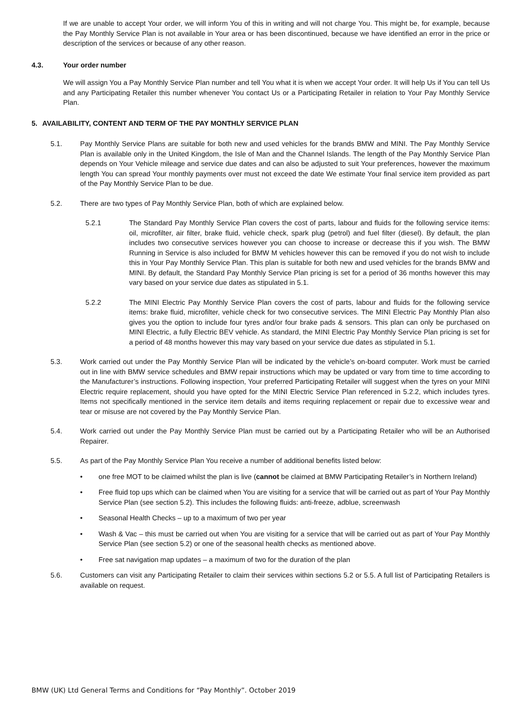If we are unable to accept Your order, we will inform You of this in writing and will not charge You. This might be, for example, because the Pay Monthly Service Plan is not available in Your area or has been discontinued, because we have identified an error in the price or description of the services or because of any other reason.
4.3. Your order number
We will assign You a Pay Monthly Service Plan number and tell You what it is when we accept Your order. It will help Us if You can tell Us and any Participating Retailer this number whenever You contact Us or a Participating Retailer in relation to Your Pay Monthly Service Plan.
5. AVAILABILITY, CONTENT AND TERM OF THE PAY MONTHLY SERVICE PLAN
5.1. Pay Monthly Service Plans are suitable for both new and used vehicles for the brands BMW and MINI. The Pay Monthly Service Plan is available only in the United Kingdom, the Isle of Man and the Channel Islands. The length of the Pay Monthly Service Plan depends on Your Vehicle mileage and service due dates and can also be adjusted to suit Your preferences, however the maximum length You can spread Your monthly payments over must not exceed the date We estimate Your final service item provided as part of the Pay Monthly Service Plan to be due.
5.2. There are two types of Pay Monthly Service Plan, both of which are explained below.
5.2.1 The Standard Pay Monthly Service Plan covers the cost of parts, labour and fluids for the following service items: oil, microfilter, air filter, brake fluid, vehicle check, spark plug (petrol) and fuel filter (diesel). By default, the plan includes two consecutive services however you can choose to increase or decrease this if you wish. The BMW Running in Service is also included for BMW M vehicles however this can be removed if you do not wish to include this in Your Pay Monthly Service Plan. This plan is suitable for both new and used vehicles for the brands BMW and MINI. By default, the Standard Pay Monthly Service Plan pricing is set for a period of 36 months however this may vary based on your service due dates as stipulated in 5.1.
5.2.2 The MINI Electric Pay Monthly Service Plan covers the cost of parts, labour and fluids for the following service items: brake fluid, microfilter, vehicle check for two consecutive services. The MINI Electric Pay Monthly Plan also gives you the option to include four tyres and/or four brake pads & sensors. This plan can only be purchased on MINI Electric, a fully Electric BEV vehicle. As standard, the MINI Electric Pay Monthly Service Plan pricing is set for a period of 48 months however this may vary based on your service due dates as stipulated in 5.1.
5.3. Work carried out under the Pay Monthly Service Plan will be indicated by the vehicle’s on-board computer. Work must be carried out in line with BMW service schedules and BMW repair instructions which may be updated or vary from time to time according to the Manufacturer’s instructions. Following inspection, Your preferred Participating Retailer will suggest when the tyres on your MINI Electric require replacement, should you have opted for the MINI Electric Service Plan referenced in 5.2.2, which includes tyres. Items not specifically mentioned in the service item details and items requiring replacement or repair due to excessive wear and tear or misuse are not covered by the Pay Monthly Service Plan.
5.4. Work carried out under the Pay Monthly Service Plan must be carried out by a Participating Retailer who will be an Authorised Repairer.
5.5. As part of the Pay Monthly Service Plan You receive a number of additional benefits listed below:
• one free MOT to be claimed whilst the plan is live (cannot be claimed at BMW Participating Retailer’s in Northern Ireland)
• Free fluid top ups which can be claimed when You are visiting for a service that will be carried out as part of Your Pay Monthly Service Plan (see section 5.2). This includes the following fluids: anti-freeze, adblue, screenwash
• Seasonal Health Checks – up to a maximum of two per year
• Wash & Vac – this must be carried out when You are visiting for a service that will be carried out as part of Your Pay Monthly Service Plan (see section 5.2) or one of the seasonal health checks as mentioned above.
• Free sat navigation map updates – a maximum of two for the duration of the plan
5.6. Customers can visit any Participating Retailer to claim their services within sections 5.2 or 5.5. A full list of Participating Retailers is available on request.
BMW (UK) Ltd General Terms and Conditions for “Pay Monthly”. October 2019